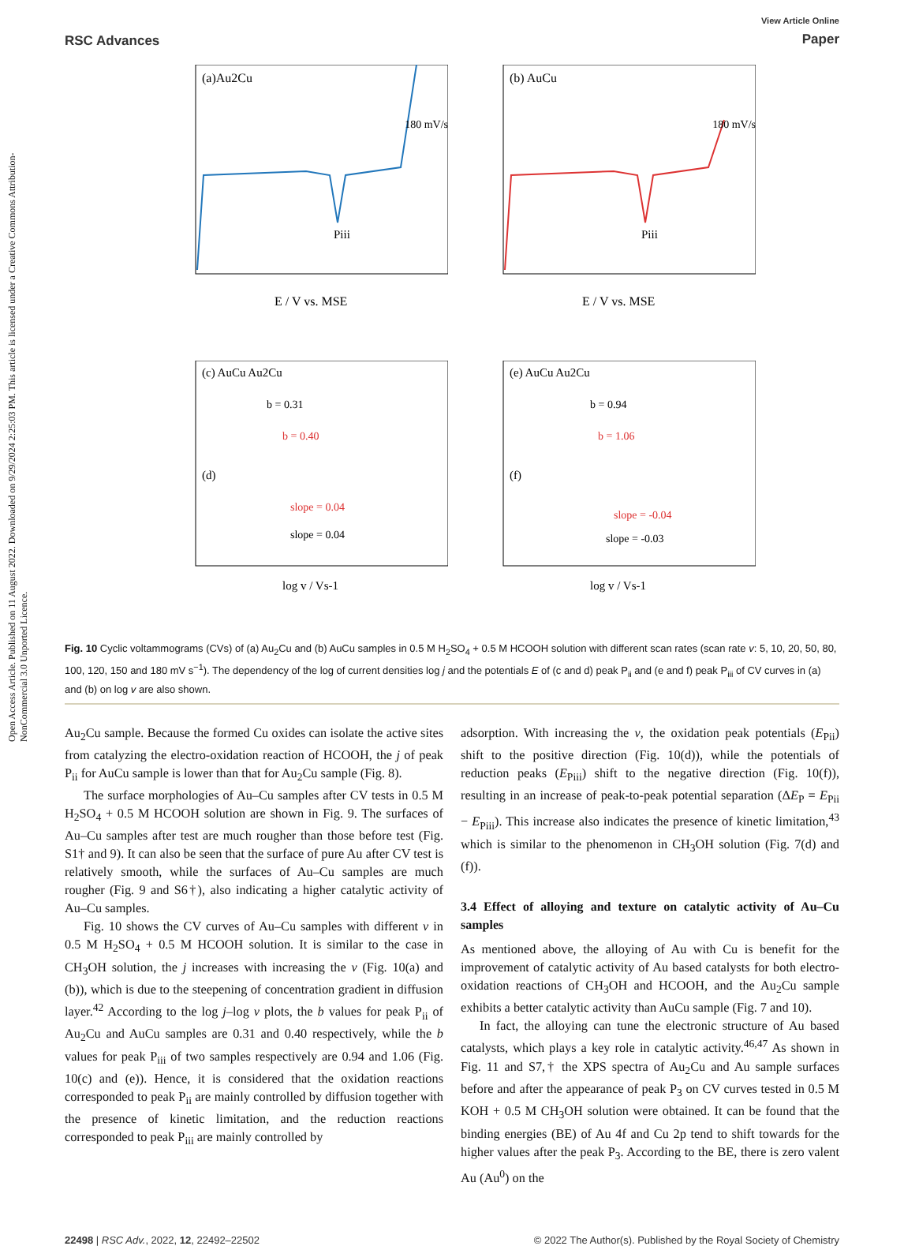Open Access Article. Published on 11 August 2022. Downloaded on 9/29/2024 2:25:03 PM. This article is licensed under a Creative Commons Attribution-NonCommercial 3.0 Unported Licence.
RSC Advances
View Article Online
Paper
(a)Au2Cu
E / V vs. MSE
Piii
180 mV/s
(b) AuCu
E / V vs. MSE
Piii
180 mV/s
(c) AuCu Au2Cu
b = 0.31
b = 0.40
(d)
slope = 0.04
slope = 0.04
log v / Vs-1
(e) AuCu Au2Cu
b = 0.94
b = 1.06
(f)
slope = -0.04
slope = -0.03
log v / Vs-1
Fig. 10 Cyclic voltammograms (CVs) of (a) Au<sub>2</sub>Cu and (b) AuCu samples in 0.5 M H<sub>2</sub>SO<sub>4</sub> + 0.5 M HCOOH solution with different scan rates (scan rate v: 5, 10, 20, 50, 80, 100, 120, 150 and 180 mV s<sup>−1</sup>). The dependency of the log of current densities log j and the potentials E of (c and d) peak P<sub>ii</sub> and (e and f) peak P<sub>iii</sub> of CV curves in (a) and (b) on log v are also shown.
Au<sub>2</sub>Cu sample. Because the formed Cu oxides can isolate the active sites from catalyzing the electro-oxidation reaction of HCOOH, the j of peak P<sub>ii</sub> for AuCu sample is lower than that for Au<sub>2</sub>Cu sample (Fig. 8).
The surface morphologies of Au–Cu samples after CV tests in 0.5 M H<sub>2</sub>SO<sub>4</sub> + 0.5 M HCOOH solution are shown in Fig. 9. The surfaces of Au–Cu samples after test are much rougher than those before test (Fig. S1† and 9). It can also be seen that the surface of pure Au after CV test is relatively smooth, while the surfaces of Au–Cu samples are much rougher (Fig. 9 and S6†), also indicating a higher catalytic activity of Au–Cu samples.
Fig. 10 shows the CV curves of Au–Cu samples with different v in 0.5 M H<sub>2</sub>SO<sub>4</sub> + 0.5 M HCOOH solution. It is similar to the case in CH<sub>3</sub>OH solution, the j increases with increasing the v (Fig. 10(a) and (b)), which is due to the steepening of concentration gradient in diffusion layer.<sup>42</sup> According to the log j–log v plots, the b values for peak P<sub>ii</sub> of Au<sub>2</sub>Cu and AuCu samples are 0.31 and 0.40 respectively, while the b values for peak P<sub>iii</sub> of two samples respectively are 0.94 and 1.06 (Fig. 10(c) and (e)). Hence, it is considered that the oxidation reactions corresponded to peak P<sub>ii</sub> are mainly controlled by diffusion together with the presence of kinetic limitation, and the reduction reactions corresponded to peak P<sub>iii</sub> are mainly controlled by
adsorption. With increasing the v, the oxidation peak potentials (E<sub>Pii</sub>) shift to the positive direction (Fig. 10(d)), while the potentials of reduction peaks (E<sub>Piii</sub>) shift to the negative direction (Fig. 10(f)), resulting in an increase of peak-to-peak potential separation (ΔE<sub>P</sub> = E<sub>Pii</sub> − E<sub>Piii</sub>). This increase also indicates the presence of kinetic limitation,<sup>43</sup> which is similar to the phenomenon in CH<sub>3</sub>OH solution (Fig. 7(d) and (f)).
3.4 Effect of alloying and texture on catalytic activity of Au–Cu samples
As mentioned above, the alloying of Au with Cu is benefit for the improvement of catalytic activity of Au based catalysts for both electro-oxidation reactions of CH<sub>3</sub>OH and HCOOH, and the Au<sub>2</sub>Cu sample exhibits a better catalytic activity than AuCu sample (Fig. 7 and 10).
In fact, the alloying can tune the electronic structure of Au based catalysts, which plays a key role in catalytic activity.<sup>46,47</sup> As shown in Fig. 11 and S7,† the XPS spectra of Au<sub>2</sub>Cu and Au sample surfaces before and after the appearance of peak P<sub>3</sub> on CV curves tested in 0.5 M KOH + 0.5 M CH<sub>3</sub>OH solution were obtained. It can be found that the binding energies (BE) of Au 4f and Cu 2p tend to shift towards for the higher values after the peak P<sub>3</sub>. According to the BE, there is zero valent Au (Au<sup>0</sup>) on the
22498 | RSC Adv., 2022, 12, 22492–22502
© 2022 The Author(s). Published by the Royal Society of Chemistry